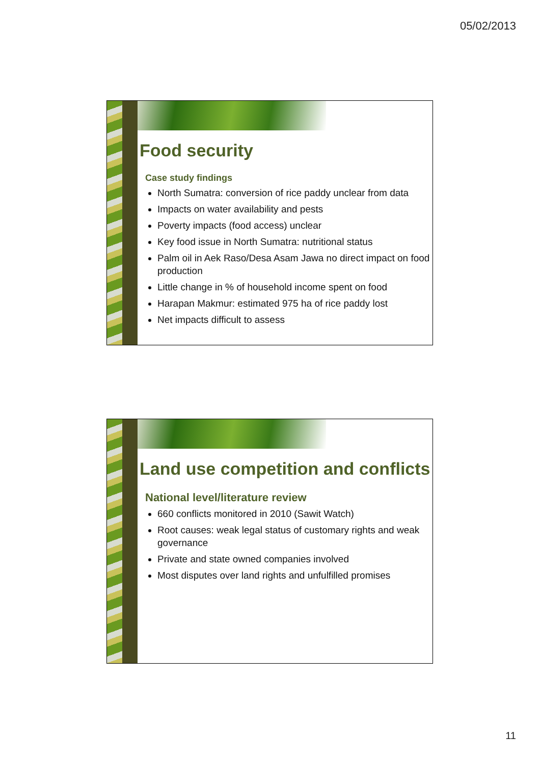05/02/2013
Food security
Case study findings
North Sumatra: conversion of rice paddy unclear from data
Impacts on water availability and pests
Poverty impacts (food access) unclear
Key food issue in North Sumatra: nutritional status
Palm oil in Aek Raso/Desa Asam Jawa no direct impact on food production
Little change in % of household income spent on food
Harapan Makmur: estimated 975 ha of rice paddy lost
Net impacts difficult to assess
Land use competition and conflicts
National level/literature review
660 conflicts monitored in 2010 (Sawit Watch)
Root causes: weak legal status of customary rights and weak governance
Private and state owned companies involved
Most disputes over land rights and unfulfilled promises
11